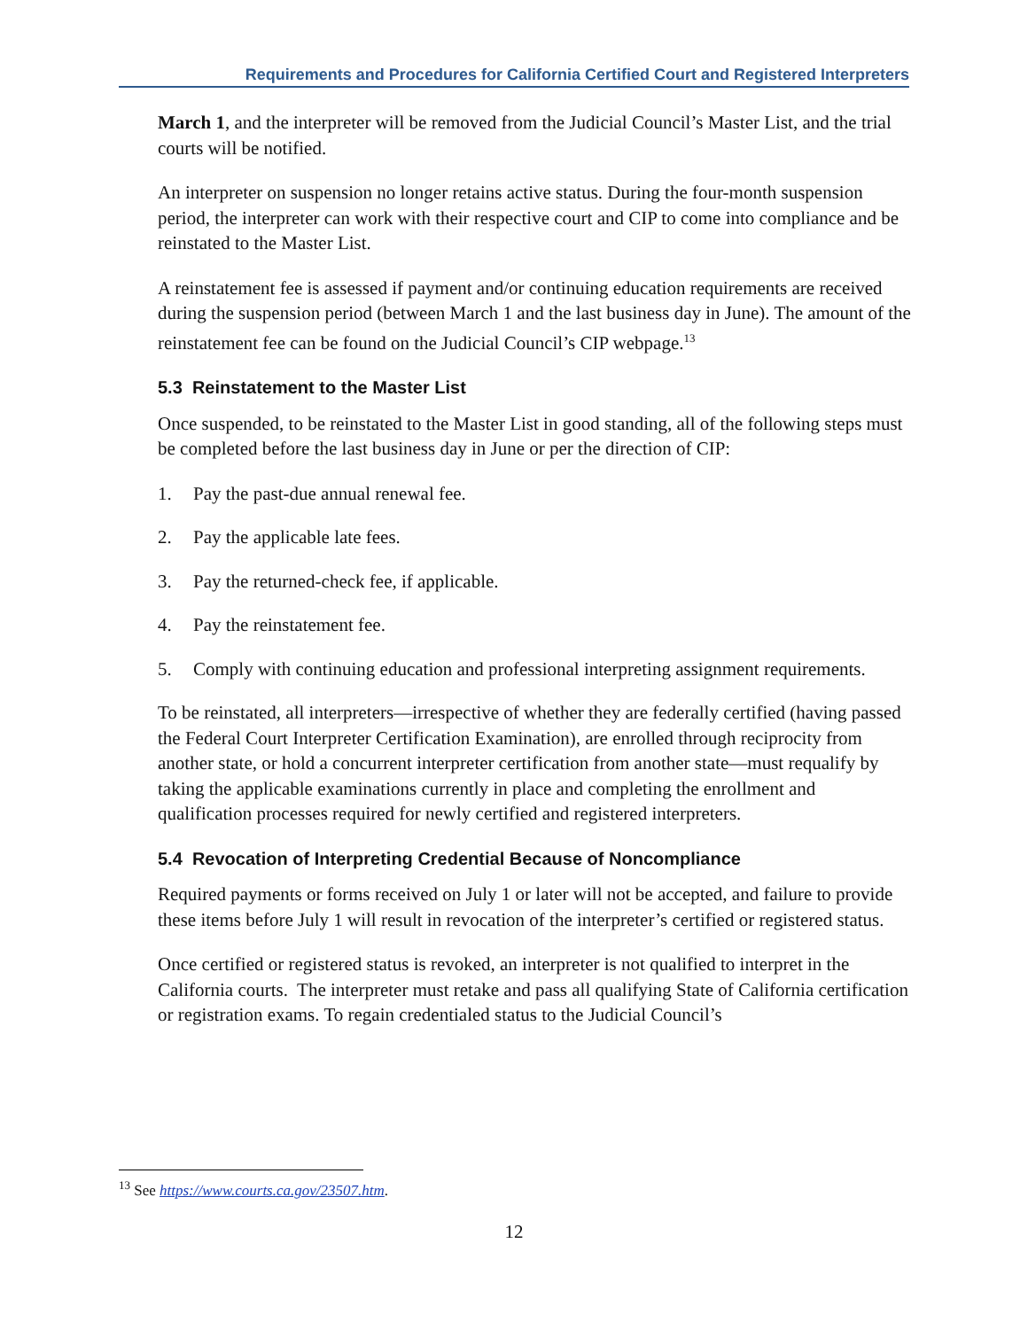Requirements and Procedures for California Certified Court and Registered Interpreters
March 1, and the interpreter will be removed from the Judicial Council’s Master List, and the trial courts will be notified.
An interpreter on suspension no longer retains active status. During the four-month suspension period, the interpreter can work with their respective court and CIP to come into compliance and be reinstated to the Master List.
A reinstatement fee is assessed if payment and/or continuing education requirements are received during the suspension period (between March 1 and the last business day in June). The amount of the reinstatement fee can be found on the Judicial Council’s CIP webpage.<sup>13</sup>
5.3 Reinstatement to the Master List
Once suspended, to be reinstated to the Master List in good standing, all of the following steps must be completed before the last business day in June or per the direction of CIP:
1. Pay the past-due annual renewal fee.
2. Pay the applicable late fees.
3. Pay the returned-check fee, if applicable.
4. Pay the reinstatement fee.
5. Comply with continuing education and professional interpreting assignment requirements.
To be reinstated, all interpreters—irrespective of whether they are federally certified (having passed the Federal Court Interpreter Certification Examination), are enrolled through reciprocity from another state, or hold a concurrent interpreter certification from another state—must requalify by taking the applicable examinations currently in place and completing the enrollment and qualification processes required for newly certified and registered interpreters.
5.4 Revocation of Interpreting Credential Because of Noncompliance
Required payments or forms received on July 1 or later will not be accepted, and failure to provide these items before July 1 will result in revocation of the interpreter’s certified or registered status.
Once certified or registered status is revoked, an interpreter is not qualified to interpret in the California courts. The interpreter must retake and pass all qualifying State of California certification or registration exams. To regain credentialed status to the Judicial Council’s
<sup>13</sup> See https://www.courts.ca.gov/23507.htm.
12